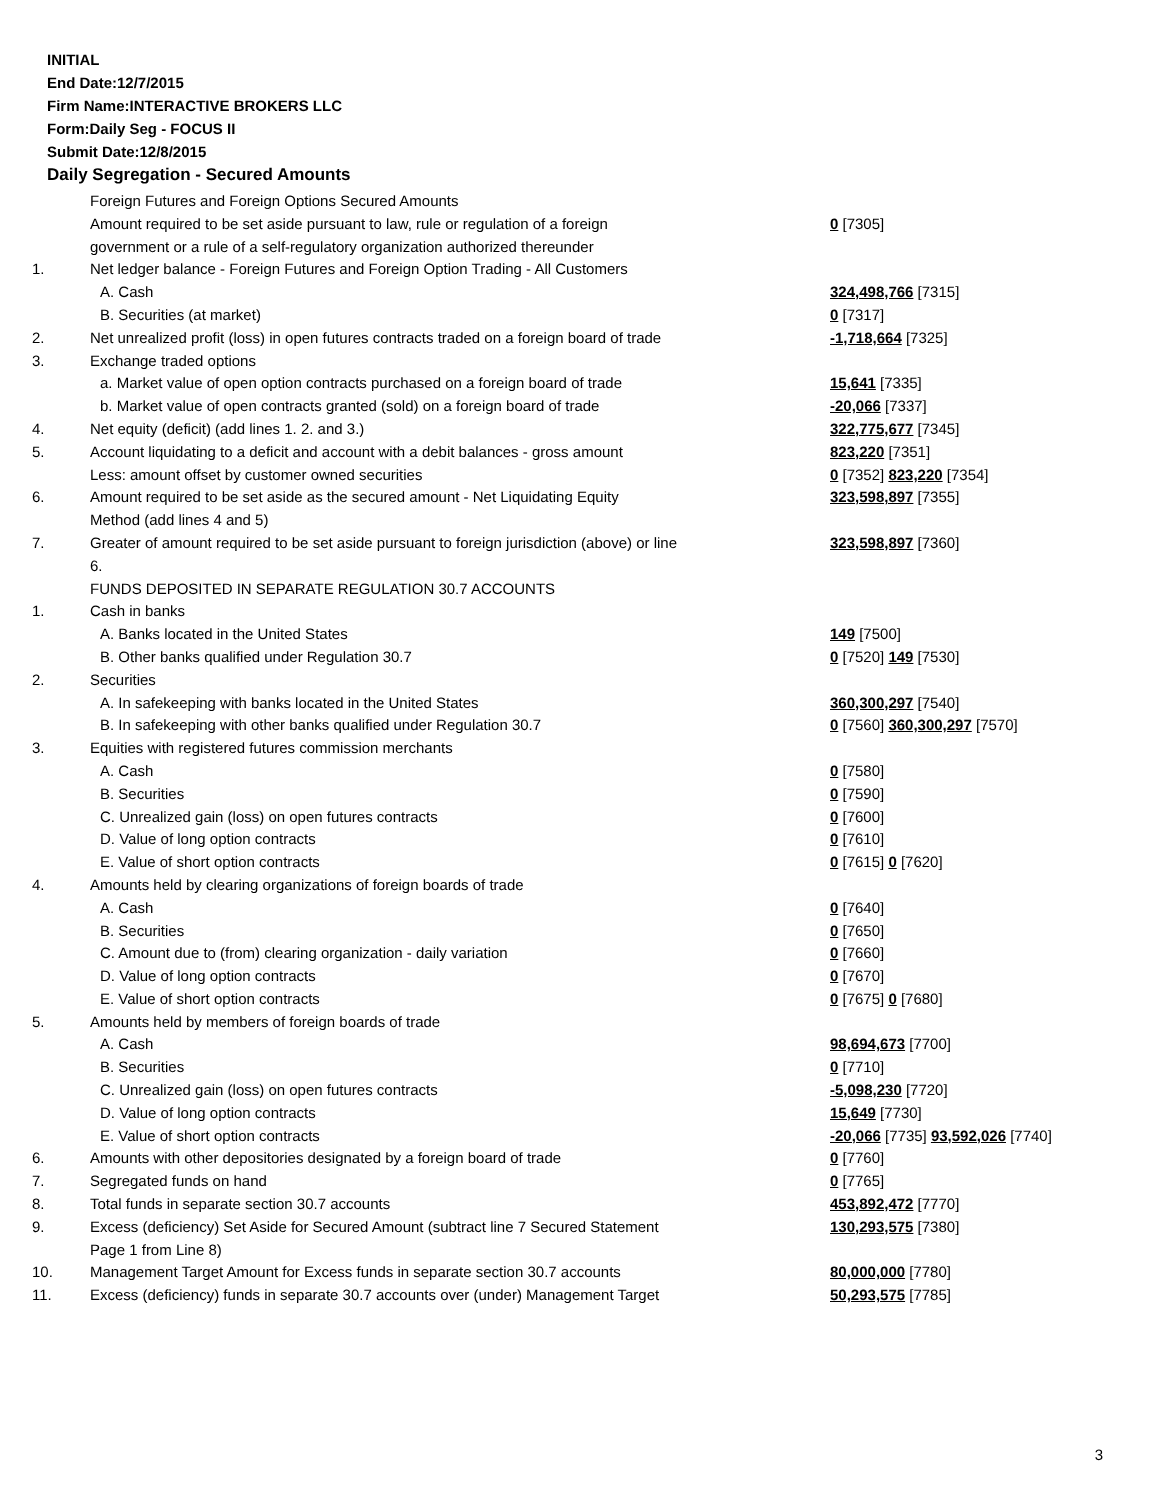INITIAL
End Date:12/7/2015
Firm Name:INTERACTIVE BROKERS LLC
Form:Daily Seg - FOCUS II
Submit Date:12/8/2015
Daily Segregation - Secured Amounts
| | Foreign Futures and Foreign Options Secured Amounts | |
| | Amount required to be set aside pursuant to law, rule or regulation of a foreign | 0 [7305] |
| | government or a rule of a self-regulatory organization authorized thereunder | |
| 1. | Net ledger balance - Foreign Futures and Foreign Option Trading - All Customers | |
| | A. Cash | 324,498,766 [7315] |
| | B. Securities (at market) | 0 [7317] |
| 2. | Net unrealized profit (loss) in open futures contracts traded on a foreign board of trade | -1,718,664 [7325] |
| 3. | Exchange traded options | |
| | a. Market value of open option contracts purchased on a foreign board of trade | 15,641 [7335] |
| | b. Market value of open contracts granted (sold) on a foreign board of trade | -20,066 [7337] |
| 4. | Net equity (deficit) (add lines 1. 2. and 3.) | 322,775,677 [7345] |
| 5. | Account liquidating to a deficit and account with a debit balances - gross amount | 823,220 [7351] |
| | Less: amount offset by customer owned securities | 0 [7352] 823,220 [7354] |
| 6. | Amount required to be set aside as the secured amount - Net Liquidating Equity | 323,598,897 [7355] |
| | Method (add lines 4 and 5) | |
| 7. | Greater of amount required to be set aside pursuant to foreign jurisdiction (above) or line | 323,598,897 [7360] |
| | 6. | |
| | FUNDS DEPOSITED IN SEPARATE REGULATION 30.7 ACCOUNTS | |
| 1. | Cash in banks | |
| | A. Banks located in the United States | 149 [7500] |
| | B. Other banks qualified under Regulation 30.7 | 0 [7520] 149 [7530] |
| 2. | Securities | |
| | A. In safekeeping with banks located in the United States | 360,300,297 [7540] |
| | B. In safekeeping with other banks qualified under Regulation 30.7 | 0 [7560] 360,300,297 [7570] |
| 3. | Equities with registered futures commission merchants | |
| | A. Cash | 0 [7580] |
| | B. Securities | 0 [7590] |
| | C. Unrealized gain (loss) on open futures contracts | 0 [7600] |
| | D. Value of long option contracts | 0 [7610] |
| | E. Value of short option contracts | 0 [7615] 0 [7620] |
| 4. | Amounts held by clearing organizations of foreign boards of trade | |
| | A. Cash | 0 [7640] |
| | B. Securities | 0 [7650] |
| | C. Amount due to (from) clearing organization - daily variation | 0 [7660] |
| | D. Value of long option contracts | 0 [7670] |
| | E. Value of short option contracts | 0 [7675] 0 [7680] |
| 5. | Amounts held by members of foreign boards of trade | |
| | A. Cash | 98,694,673 [7700] |
| | B. Securities | 0 [7710] |
| | C. Unrealized gain (loss) on open futures contracts | -5,098,230 [7720] |
| | D. Value of long option contracts | 15,649 [7730] |
| | E. Value of short option contracts | -20,066 [7735] 93,592,026 [7740] |
| 6. | Amounts with other depositories designated by a foreign board of trade | 0 [7760] |
| 7. | Segregated funds on hand | 0 [7765] |
| 8. | Total funds in separate section 30.7 accounts | 453,892,472 [7770] |
| 9. | Excess (deficiency) Set Aside for Secured Amount (subtract line 7 Secured Statement | 130,293,575 [7380] |
| | Page 1 from Line 8) | |
| 10. | Management Target Amount for Excess funds in separate section 30.7 accounts | 80,000,000 [7780] |
| 11. | Excess (deficiency) funds in separate 30.7 accounts over (under) Management Target | 50,293,575 [7785] |
3